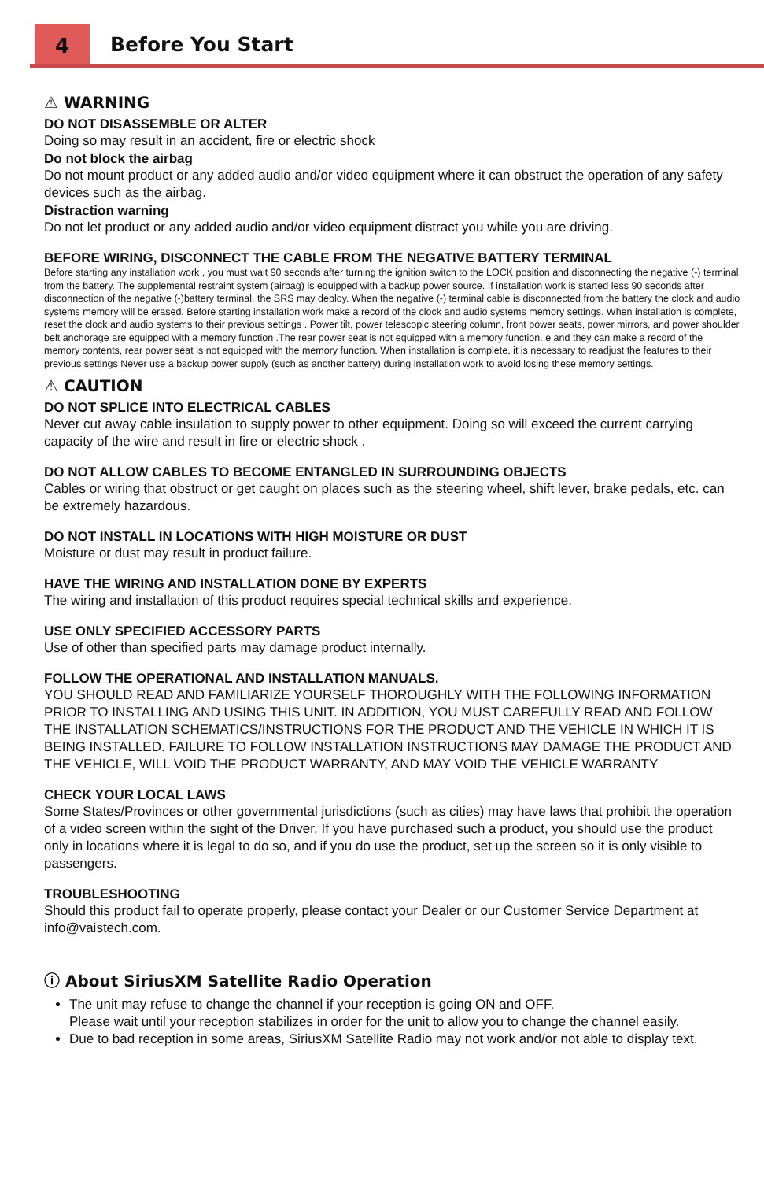4 Before You Start
⚠ WARNING
DO NOT DISASSEMBLE OR ALTER
Doing so may result in an accident, fire or electric shock
Do not block the airbag
Do not mount product or any added audio and/or video equipment where it can obstruct the operation of any safety devices such as the airbag.
Distraction warning
Do not let product or any added audio and/or video equipment distract you while you are driving.
BEFORE WIRING, DISCONNECT THE CABLE FROM THE NEGATIVE BATTERY TERMINAL
Before starting any installation work , you must wait 90 seconds after turning the ignition switch to the LOCK position and disconnecting the negative (-) terminal from the battery. The supplemental restraint system (airbag) is equipped with a backup power source. If installation work is started less 90 seconds after disconnection of the negative (-)battery terminal, the SRS may deploy. When the negative (-) terminal cable is disconnected from the battery the clock and audio systems memory will be erased. Before starting installation work make a record of the clock and audio systems memory settings. When installation is complete, reset the clock and audio systems to their previous settings . Power tilt, power telescopic steering column, front power seats, power mirrors, and power shoulder belt anchorage are equipped with a memory function .The rear power seat is not equipped with a memory function. e and they can make a record of the memory contents, rear power seat is not equipped with the memory function. When installation is complete, it is necessary to readjust the features to their previous settings Never use a backup power supply (such as another battery) during installation work to avoid losing these memory settings.
⚠ CAUTION
DO NOT SPLICE INTO ELECTRICAL CABLES
Never cut away cable insulation to supply power to other equipment. Doing so will exceed the current carrying capacity of the wire and result in fire or electric shock .
DO NOT ALLOW CABLES TO BECOME ENTANGLED IN SURROUNDING OBJECTS
Cables or wiring that obstruct or get caught on places such as the steering wheel, shift lever, brake pedals, etc. can be extremely hazardous.
DO NOT INSTALL IN LOCATIONS WITH HIGH MOISTURE OR DUST
Moisture or dust may result in product failure.
HAVE THE WIRING AND INSTALLATION DONE BY EXPERTS
The wiring and installation of this product requires special technical skills and experience.
USE ONLY SPECIFIED ACCESSORY PARTS
Use of other than specified parts may damage product internally.
FOLLOW THE OPERATIONAL AND INSTALLATION MANUALS.
YOU SHOULD READ AND FAMILIARIZE YOURSELF THOROUGHLY WITH THE FOLLOWING INFORMATION PRIOR TO INSTALLING AND USING THIS UNIT. IN ADDITION, YOU MUST CAREFULLY READ AND FOLLOW THE INSTALLATION SCHEMATICS/INSTRUCTIONS FOR THE PRODUCT AND THE VEHICLE IN WHICH IT IS BEING INSTALLED. FAILURE TO FOLLOW INSTALLATION INSTRUCTIONS MAY DAMAGE THE PRODUCT AND THE VEHICLE, WILL VOID THE PRODUCT WARRANTY, AND MAY VOID THE VEHICLE WARRANTY
CHECK YOUR LOCAL LAWS
Some States/Provinces or other governmental jurisdictions (such as cities) may have laws that prohibit the operation of a video screen within the sight of the Driver. If you have purchased such a product, you should use the product only in locations where it is legal to do so, and if you do use the product, set up the screen so it is only visible to passengers.
TROUBLESHOOTING
Should this product fail to operate properly, please contact your Dealer or our Customer Service Department at info@vaistech.com.
ⓘ About SiriusXM Satellite Radio Operation
The unit may refuse to change the channel if your reception is going ON and OFF.
Please wait until your reception stabilizes in order for the unit to allow you to change the channel easily.
Due to bad reception in some areas, SiriusXM Satellite Radio may not work and/or not able to display text.